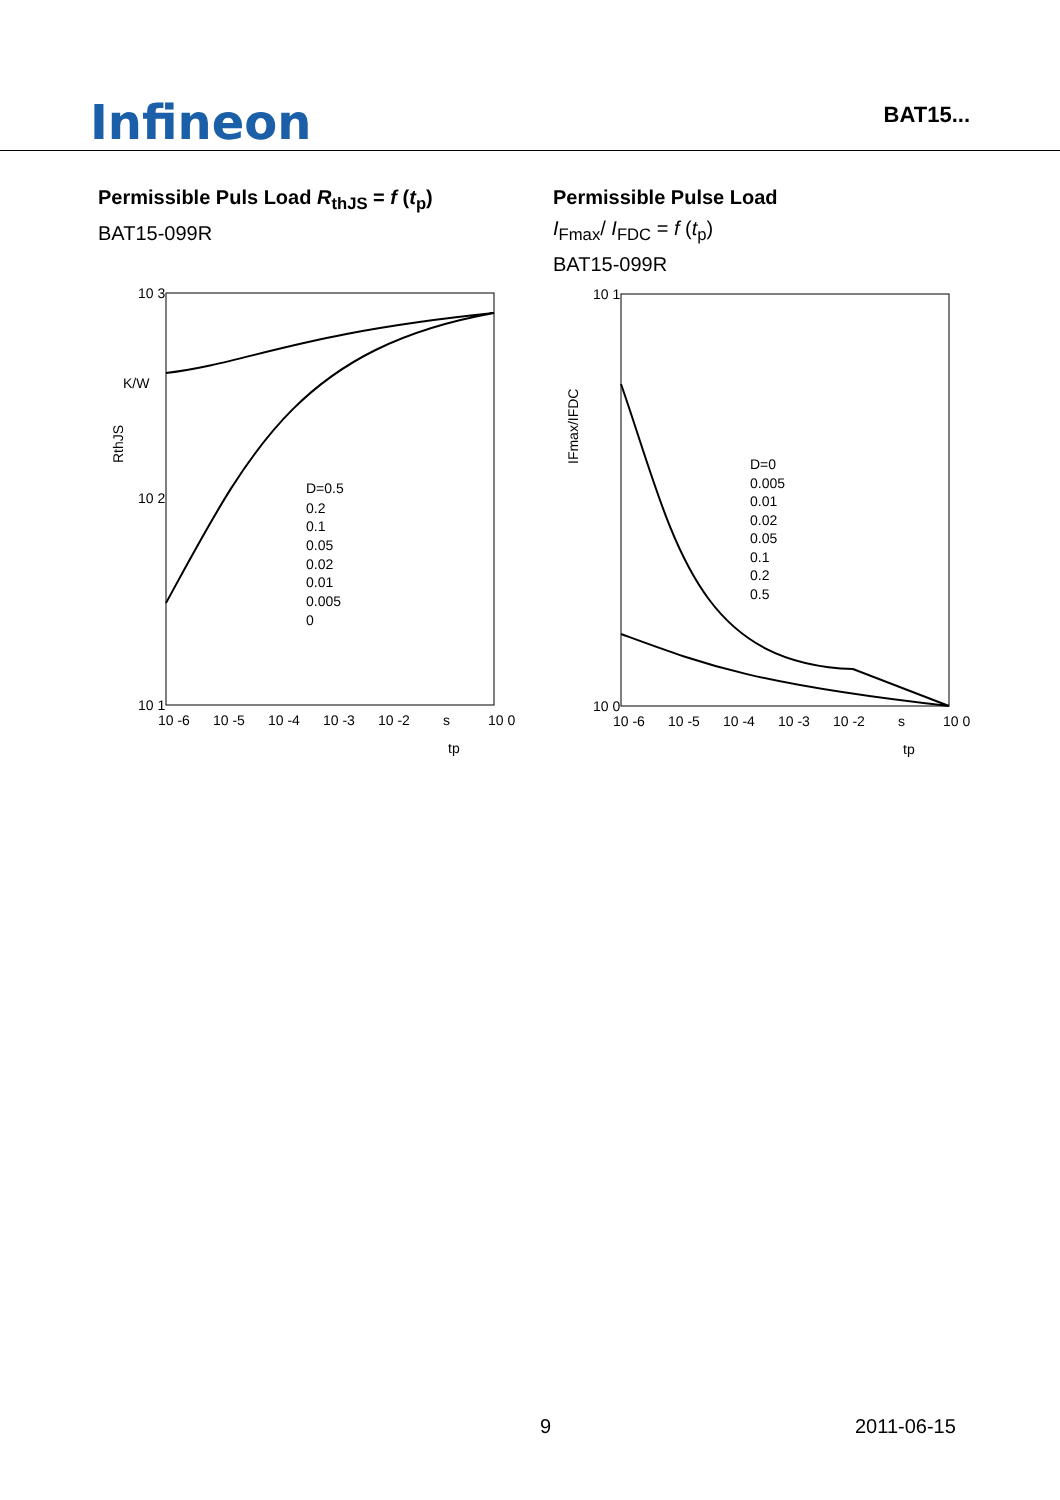Infineon
BAT15...
Permissible Puls Load R<sub>thJS</sub> = f (t<sub>p</sub>)
BAT15-099R
10 3
K/W
10 2
10 1
RthJS
10 -6
10 -5
10 -4
10 -3
10 -2
s
10 0
tp
D=0.5
0.2
0.1
0.05
0.02
0.01
0.005
0
Permissible Pulse Load
I<sub>Fmax</sub>/ I<sub>FDC</sub> = f (t<sub>p</sub>)
BAT15-099R
10 1
10 0
IFmax/IFDC
10 -6
10 -5
10 -4
10 -3
10 -2
s
10 0
tp
D=0
0.005
0.01
0.02
0.05
0.1
0.2
0.5
9 2011-06-15